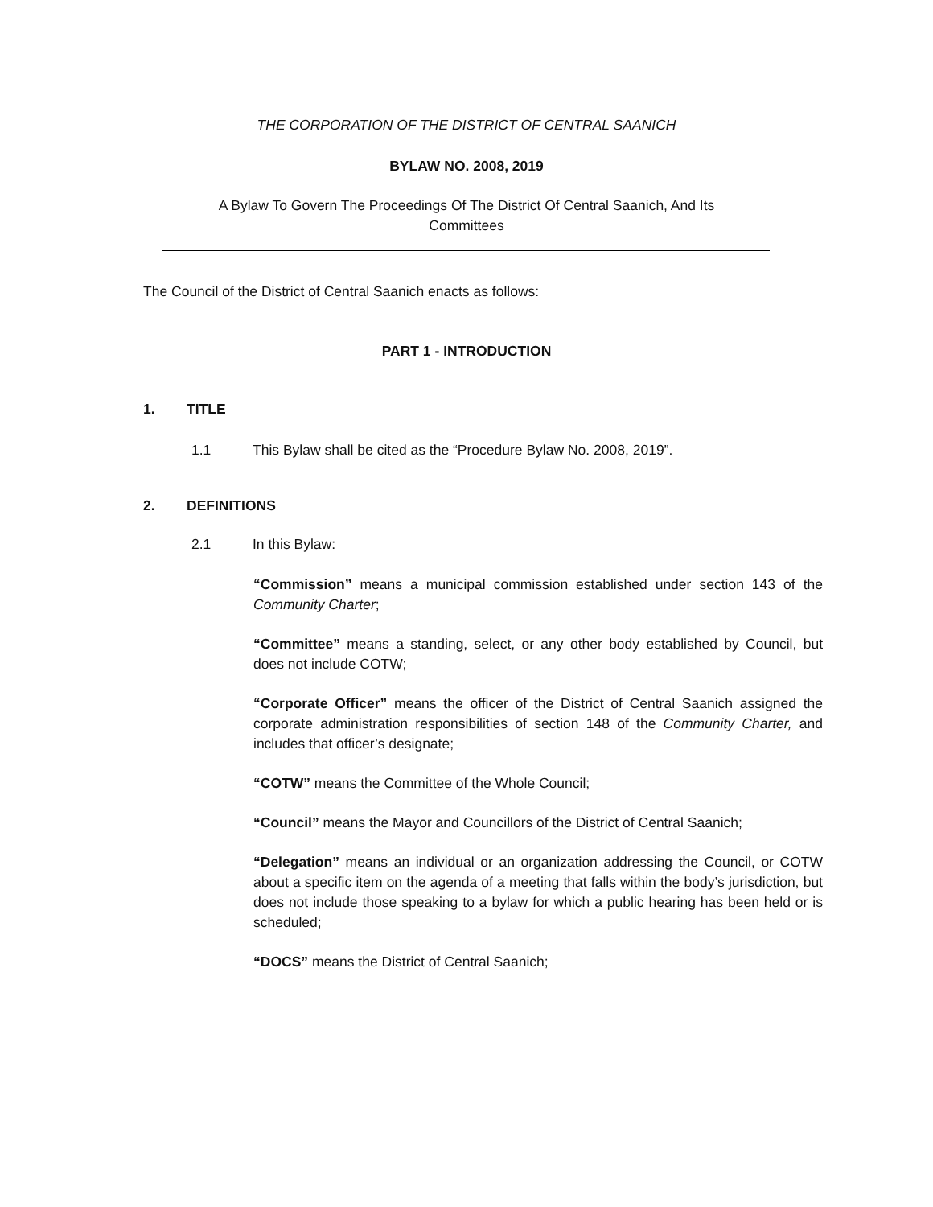THE CORPORATION OF THE DISTRICT OF CENTRAL SAANICH
BYLAW NO. 2008, 2019
A Bylaw To Govern The Proceedings Of The District Of Central Saanich, And Its
Committees
The Council of the District of Central Saanich enacts as follows:
PART 1 - INTRODUCTION
1. TITLE
1.1 This Bylaw shall be cited as the “Procedure Bylaw No. 2008, 2019”.
2. DEFINITIONS
2.1 In this Bylaw:
“Commission” means a municipal commission established under section 143 of the Community Charter;
“Committee” means a standing, select, or any other body established by Council, but does not include COTW;
“Corporate Officer” means the officer of the District of Central Saanich assigned the corporate administration responsibilities of section 148 of the Community Charter, and includes that officer’s designate;
“COTW” means the Committee of the Whole Council;
“Council” means the Mayor and Councillors of the District of Central Saanich;
“Delegation” means an individual or an organization addressing the Council, or COTW about a specific item on the agenda of a meeting that falls within the body’s jurisdiction, but does not include those speaking to a bylaw for which a public hearing has been held or is scheduled;
“DOCS” means the District of Central Saanich;